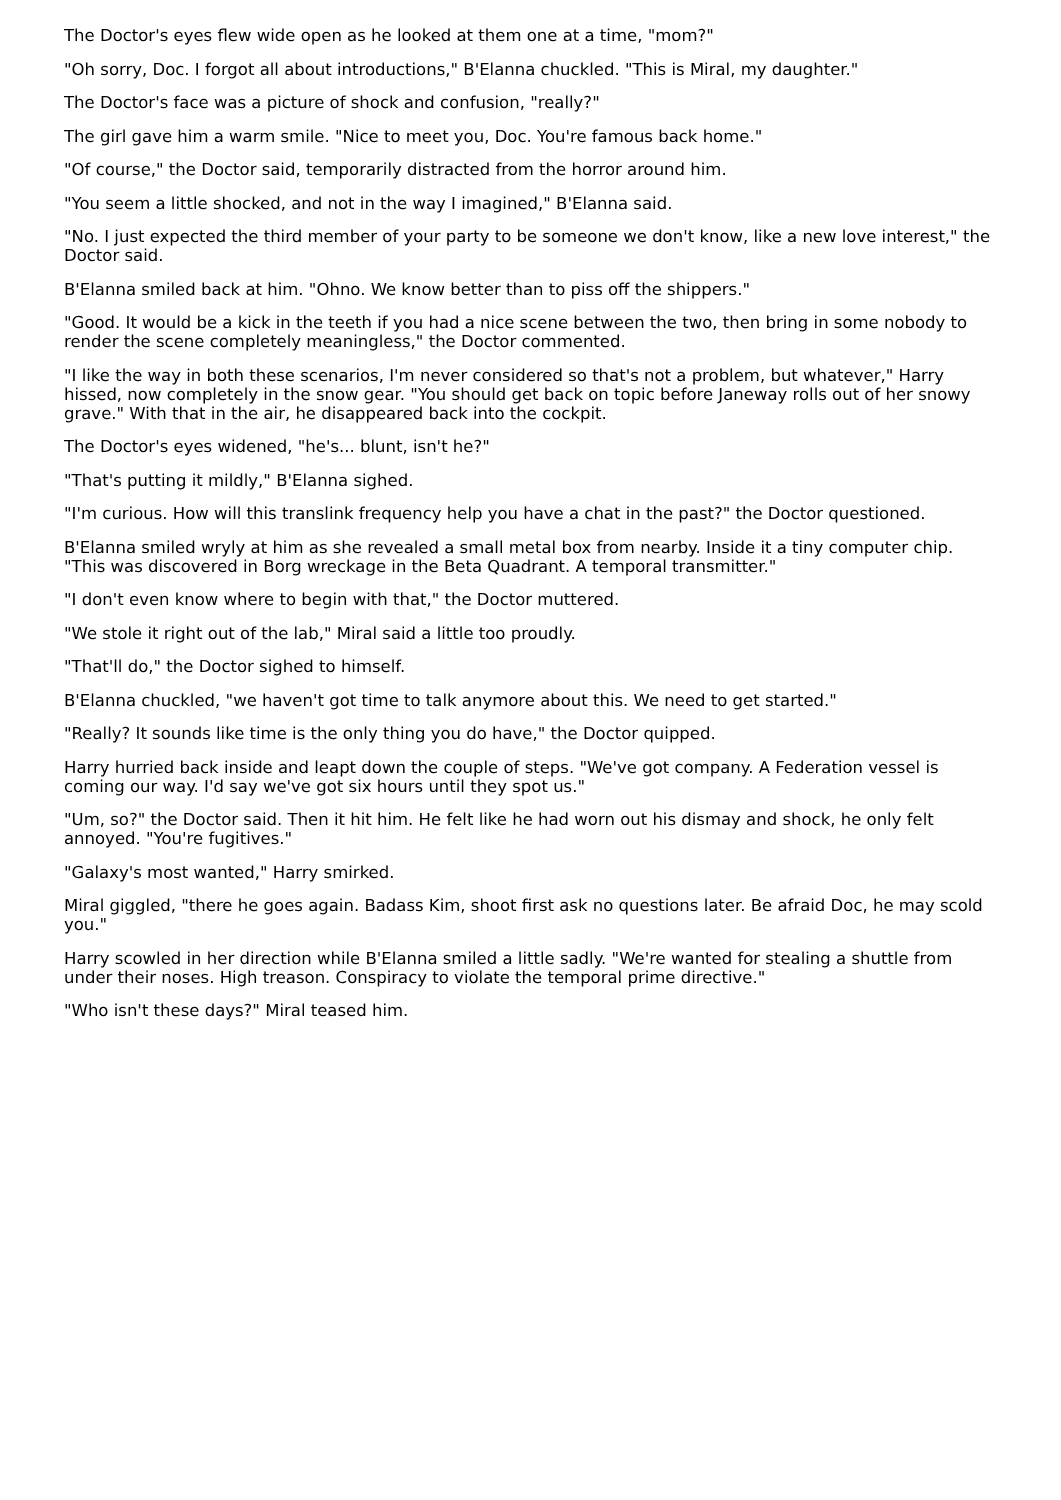The Doctor's eyes flew wide open as he looked at them one at a time, "mom?"
"Oh sorry, Doc. I forgot all about introductions," B'Elanna chuckled. "This is Miral, my daughter."
The Doctor's face was a picture of shock and confusion, "really?"
The girl gave him a warm smile. "Nice to meet you, Doc. You're famous back home."
"Of course," the Doctor said, temporarily distracted from the horror around him.
"You seem a little shocked, and not in the way I imagined," B'Elanna said.
"No. I just expected the third member of your party to be someone we don't know, like a new love interest," the Doctor said.
B'Elanna smiled back at him. "Ohno. We know better than to piss off the shippers."
"Good. It would be a kick in the teeth if you had a nice scene between the two, then bring in some nobody to render the scene completely meaningless," the Doctor commented.
"I like the way in both these scenarios, I'm never considered so that's not a problem, but whatever," Harry hissed, now completely in the snow gear. "You should get back on topic before Janeway rolls out of her snowy grave." With that in the air, he disappeared back into the cockpit.
The Doctor's eyes widened, "he's... blunt, isn't he?"
"That's putting it mildly," B'Elanna sighed.
"I'm curious. How will this translink frequency help you have a chat in the past?" the Doctor questioned.
B'Elanna smiled wryly at him as she revealed a small metal box from nearby. Inside it a tiny computer chip. "This was discovered in Borg wreckage in the Beta Quadrant. A temporal transmitter."
"I don't even know where to begin with that," the Doctor muttered.
"We stole it right out of the lab," Miral said a little too proudly.
"That'll do," the Doctor sighed to himself.
B'Elanna chuckled, "we haven't got time to talk anymore about this. We need to get started."
"Really? It sounds like time is the only thing you do have," the Doctor quipped.
Harry hurried back inside and leapt down the couple of steps. "We've got company. A Federation vessel is coming our way. I'd say we've got six hours until they spot us."
"Um, so?" the Doctor said. Then it hit him. He felt like he had worn out his dismay and shock, he only felt annoyed. "You're fugitives."
"Galaxy's most wanted," Harry smirked.
Miral giggled, "there he goes again. Badass Kim, shoot first ask no questions later. Be afraid Doc, he may scold you."
Harry scowled in her direction while B'Elanna smiled a little sadly. "We're wanted for stealing a shuttle from under their noses. High treason. Conspiracy to violate the temporal prime directive."
"Who isn't these days?" Miral teased him.